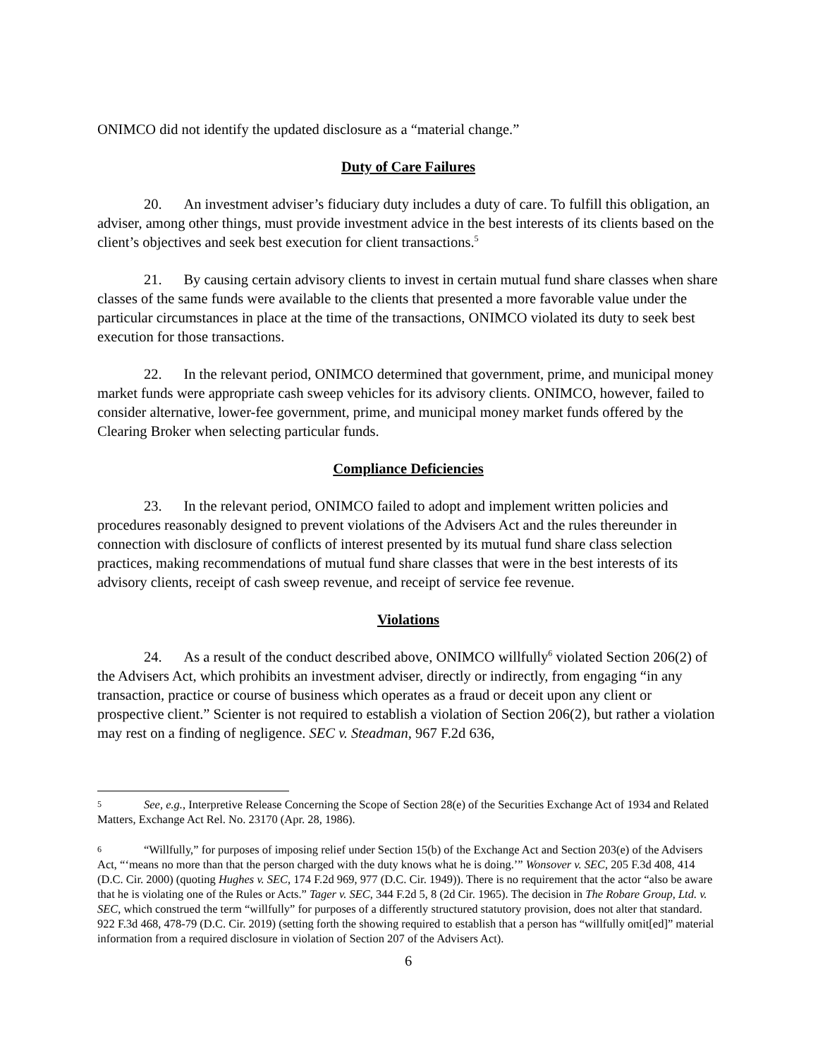ONIMCO did not identify the updated disclosure as a “material change.”
Duty of Care Failures
20. An investment adviser’s fiduciary duty includes a duty of care. To fulfill this obligation, an adviser, among other things, must provide investment advice in the best interests of its clients based on the client’s objectives and seek best execution for client transactions.<sup>5</sup>
21. By causing certain advisory clients to invest in certain mutual fund share classes when share classes of the same funds were available to the clients that presented a more favorable value under the particular circumstances in place at the time of the transactions, ONIMCO violated its duty to seek best execution for those transactions.
22. In the relevant period, ONIMCO determined that government, prime, and municipal money market funds were appropriate cash sweep vehicles for its advisory clients. ONIMCO, however, failed to consider alternative, lower-fee government, prime, and municipal money market funds offered by the Clearing Broker when selecting particular funds.
Compliance Deficiencies
23. In the relevant period, ONIMCO failed to adopt and implement written policies and procedures reasonably designed to prevent violations of the Advisers Act and the rules thereunder in connection with disclosure of conflicts of interest presented by its mutual fund share class selection practices, making recommendations of mutual fund share classes that were in the best interests of its advisory clients, receipt of cash sweep revenue, and receipt of service fee revenue.
Violations
24. As a result of the conduct described above, ONIMCO willfully<sup>6</sup> violated Section 206(2) of the Advisers Act, which prohibits an investment adviser, directly or indirectly, from engaging “in any transaction, practice or course of business which operates as a fraud or deceit upon any client or prospective client.” Scienter is not required to establish a violation of Section 206(2), but rather a violation may rest on a finding of negligence. SEC v. Steadman, 967 F.2d 636,
5 See, e.g., Interpretive Release Concerning the Scope of Section 28(e) of the Securities Exchange Act of 1934 and Related Matters, Exchange Act Rel. No. 23170 (Apr. 28, 1986).
6 “Willfully,” for purposes of imposing relief under Section 15(b) of the Exchange Act and Section 203(e) of the Advisers Act, “‘means no more than that the person charged with the duty knows what he is doing.’” Wonsover v. SEC, 205 F.3d 408, 414 (D.C. Cir. 2000) (quoting Hughes v. SEC, 174 F.2d 969, 977 (D.C. Cir. 1949)). There is no requirement that the actor “also be aware that he is violating one of the Rules or Acts.” Tager v. SEC, 344 F.2d 5, 8 (2d Cir. 1965). The decision in The Robare Group, Ltd. v. SEC, which construed the term “willfully” for purposes of a differently structured statutory provision, does not alter that standard. 922 F.3d 468, 478-79 (D.C. Cir. 2019) (setting forth the showing required to establish that a person has “willfully omit[ed]” material information from a required disclosure in violation of Section 207 of the Advisers Act).
6